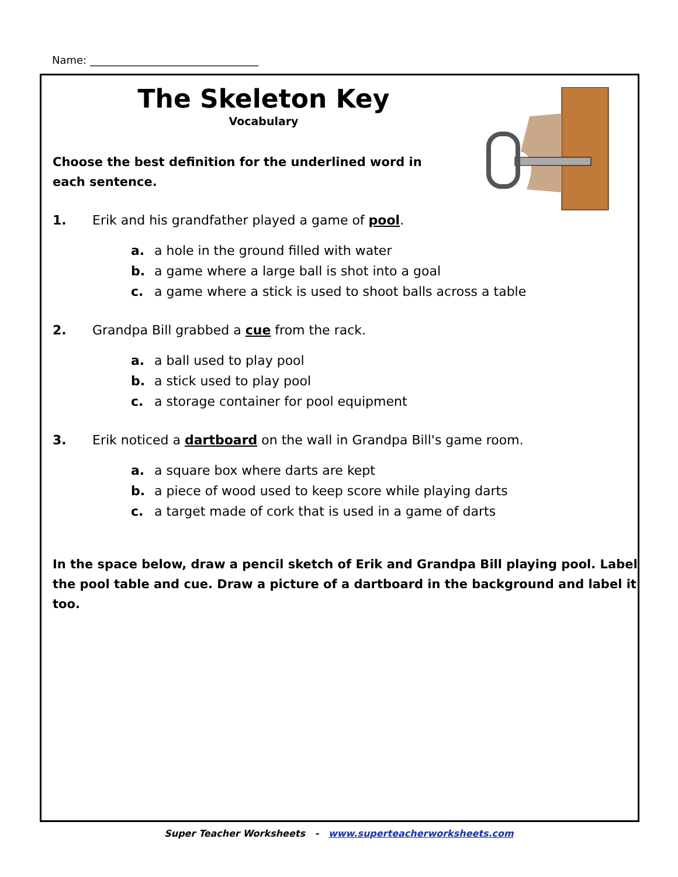Name: ________________________________
The Skeleton Key
Vocabulary
Choose the best definition for the underlined word in each sentence.
1. Erik and his grandfather played a game of pool.
a. a hole in the ground filled with water
b. a game where a large ball is shot into a goal
c. a game where a stick is used to shoot balls across a table
2. Grandpa Bill grabbed a cue from the rack.
a. a ball used to play pool
b. a stick used to play pool
c. a storage container for pool equipment
3. Erik noticed a dartboard on the wall in Grandpa Bill's game room.
a. a square box where darts are kept
b. a piece of wood used to keep score while playing darts
c. a target made of cork that is used in a game of darts
In the space below, draw a pencil sketch of Erik and Grandpa Bill playing pool. Label the pool table and cue. Draw a picture of a dartboard in the background and label it too.
Super Teacher Worksheets - www.superteacherworksheets.com